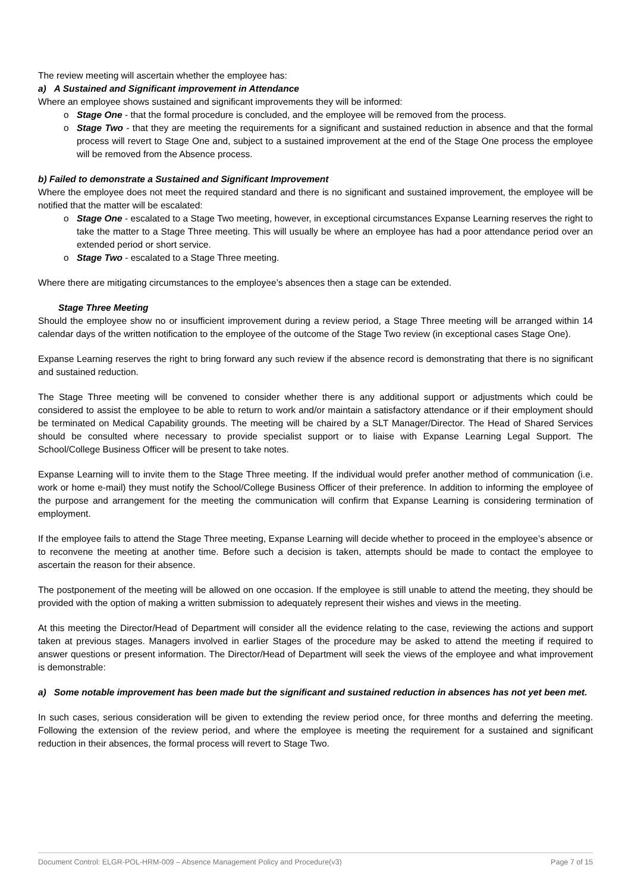The review meeting will ascertain whether the employee has:
a) A Sustained and Significant improvement in Attendance
Where an employee shows sustained and significant improvements they will be informed:
o Stage One - that the formal procedure is concluded, and the employee will be removed from the process.
o Stage Two - that they are meeting the requirements for a significant and sustained reduction in absence and that the formal process will revert to Stage One and, subject to a sustained improvement at the end of the Stage One process the employee will be removed from the Absence process.
b) Failed to demonstrate a Sustained and Significant Improvement
Where the employee does not meet the required standard and there is no significant and sustained improvement, the employee will be notified that the matter will be escalated:
o Stage One - escalated to a Stage Two meeting, however, in exceptional circumstances Expanse Learning reserves the right to take the matter to a Stage Three meeting. This will usually be where an employee has had a poor attendance period over an extended period or short service.
o Stage Two - escalated to a Stage Three meeting.
Where there are mitigating circumstances to the employee’s absences then a stage can be extended.
Stage Three Meeting
Should the employee show no or insufficient improvement during a review period, a Stage Three meeting will be arranged within 14 calendar days of the written notification to the employee of the outcome of the Stage Two review (in exceptional cases Stage One).
Expanse Learning reserves the right to bring forward any such review if the absence record is demonstrating that there is no significant and sustained reduction.
The Stage Three meeting will be convened to consider whether there is any additional support or adjustments which could be considered to assist the employee to be able to return to work and/or maintain a satisfactory attendance or if their employment should be terminated on Medical Capability grounds. The meeting will be chaired by a SLT Manager/Director. The Head of Shared Services should be consulted where necessary to provide specialist support or to liaise with Expanse Learning Legal Support. The School/College Business Officer will be present to take notes.
Expanse Learning will to invite them to the Stage Three meeting. If the individual would prefer another method of communication (i.e. work or home e-mail) they must notify the School/College Business Officer of their preference. In addition to informing the employee of the purpose and arrangement for the meeting the communication will confirm that Expanse Learning is considering termination of employment.
If the employee fails to attend the Stage Three meeting, Expanse Learning will decide whether to proceed in the employee’s absence or to reconvene the meeting at another time. Before such a decision is taken, attempts should be made to contact the employee to ascertain the reason for their absence.
The postponement of the meeting will be allowed on one occasion. If the employee is still unable to attend the meeting, they should be provided with the option of making a written submission to adequately represent their wishes and views in the meeting.
At this meeting the Director/Head of Department will consider all the evidence relating to the case, reviewing the actions and support taken at previous stages. Managers involved in earlier Stages of the procedure may be asked to attend the meeting if required to answer questions or present information. The Director/Head of Department will seek the views of the employee and what improvement is demonstrable:
a) Some notable improvement has been made but the significant and sustained reduction in absences has not yet been met.
In such cases, serious consideration will be given to extending the review period once, for three months and deferring the meeting. Following the extension of the review period, and where the employee is meeting the requirement for a sustained and significant reduction in their absences, the formal process will revert to Stage Two.
Document Control: ELGR-POL-HRM-009 – Absence Management Policy and Procedure(v3) Page 7 of 15